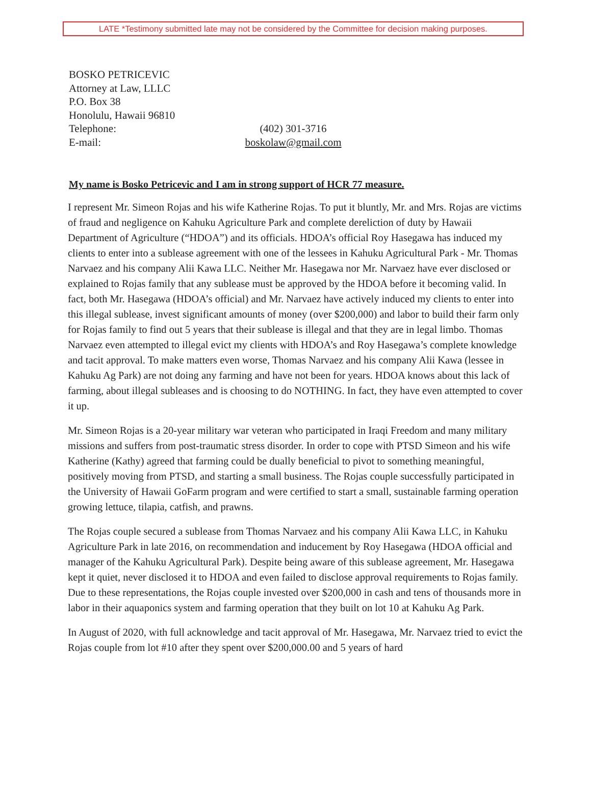LATE *Testimony submitted late may not be considered by the Committee for decision making purposes.
BOSKO PETRICEVIC
Attorney at Law, LLLC
P.O. Box 38
Honolulu, Hawaii 96810
Telephone: (402) 301-3716
E-mail: boskolaw@gmail.com
My name is Bosko Petricevic and I am in strong support of HCR 77 measure.
I represent Mr. Simeon Rojas and his wife Katherine Rojas. To put it bluntly, Mr. and Mrs. Rojas are victims of fraud and negligence on Kahuku Agriculture Park and complete dereliction of duty by Hawaii Department of Agriculture (“HDOA”) and its officials. HDOA’s official Roy Hasegawa has induced my clients to enter into a sublease agreement with one of the lessees in Kahuku Agricultural Park - Mr. Thomas Narvaez and his company Alii Kawa LLC. Neither Mr. Hasegawa nor Mr. Narvaez have ever disclosed or explained to Rojas family that any sublease must be approved by the HDOA before it becoming valid. In fact, both Mr. Hasegawa (HDOA’s official) and Mr. Narvaez have actively induced my clients to enter into this illegal sublease, invest significant amounts of money (over $200,000) and labor to build their farm only for Rojas family to find out 5 years that their sublease is illegal and that they are in legal limbo. Thomas Narvaez even attempted to illegal evict my clients with HDOA’s and Roy Hasegawa’s complete knowledge and tacit approval. To make matters even worse, Thomas Narvaez and his company Alii Kawa (lessee in Kahuku Ag Park) are not doing any farming and have not been for years. HDOA knows about this lack of farming, about illegal subleases and is choosing to do NOTHING. In fact, they have even attempted to cover it up.
Mr. Simeon Rojas is a 20-year military war veteran who participated in Iraqi Freedom and many military missions and suffers from post-traumatic stress disorder. In order to cope with PTSD Simeon and his wife Katherine (Kathy) agreed that farming could be dually beneficial to pivot to something meaningful, positively moving from PTSD, and starting a small business. The Rojas couple successfully participated in the University of Hawaii GoFarm program and were certified to start a small, sustainable farming operation growing lettuce, tilapia, catfish, and prawns.
The Rojas couple secured a sublease from Thomas Narvaez and his company Alii Kawa LLC, in Kahuku Agriculture Park in late 2016, on recommendation and inducement by Roy Hasegawa (HDOA official and manager of the Kahuku Agricultural Park). Despite being aware of this sublease agreement, Mr. Hasegawa kept it quiet, never disclosed it to HDOA and even failed to disclose approval requirements to Rojas family. Due to these representations, the Rojas couple invested over $200,000 in cash and tens of thousands more in labor in their aquaponics system and farming operation that they built on lot 10 at Kahuku Ag Park.
In August of 2020, with full acknowledge and tacit approval of Mr. Hasegawa, Mr. Narvaez tried to evict the Rojas couple from lot #10 after they spent over $200,000.00 and 5 years of hard